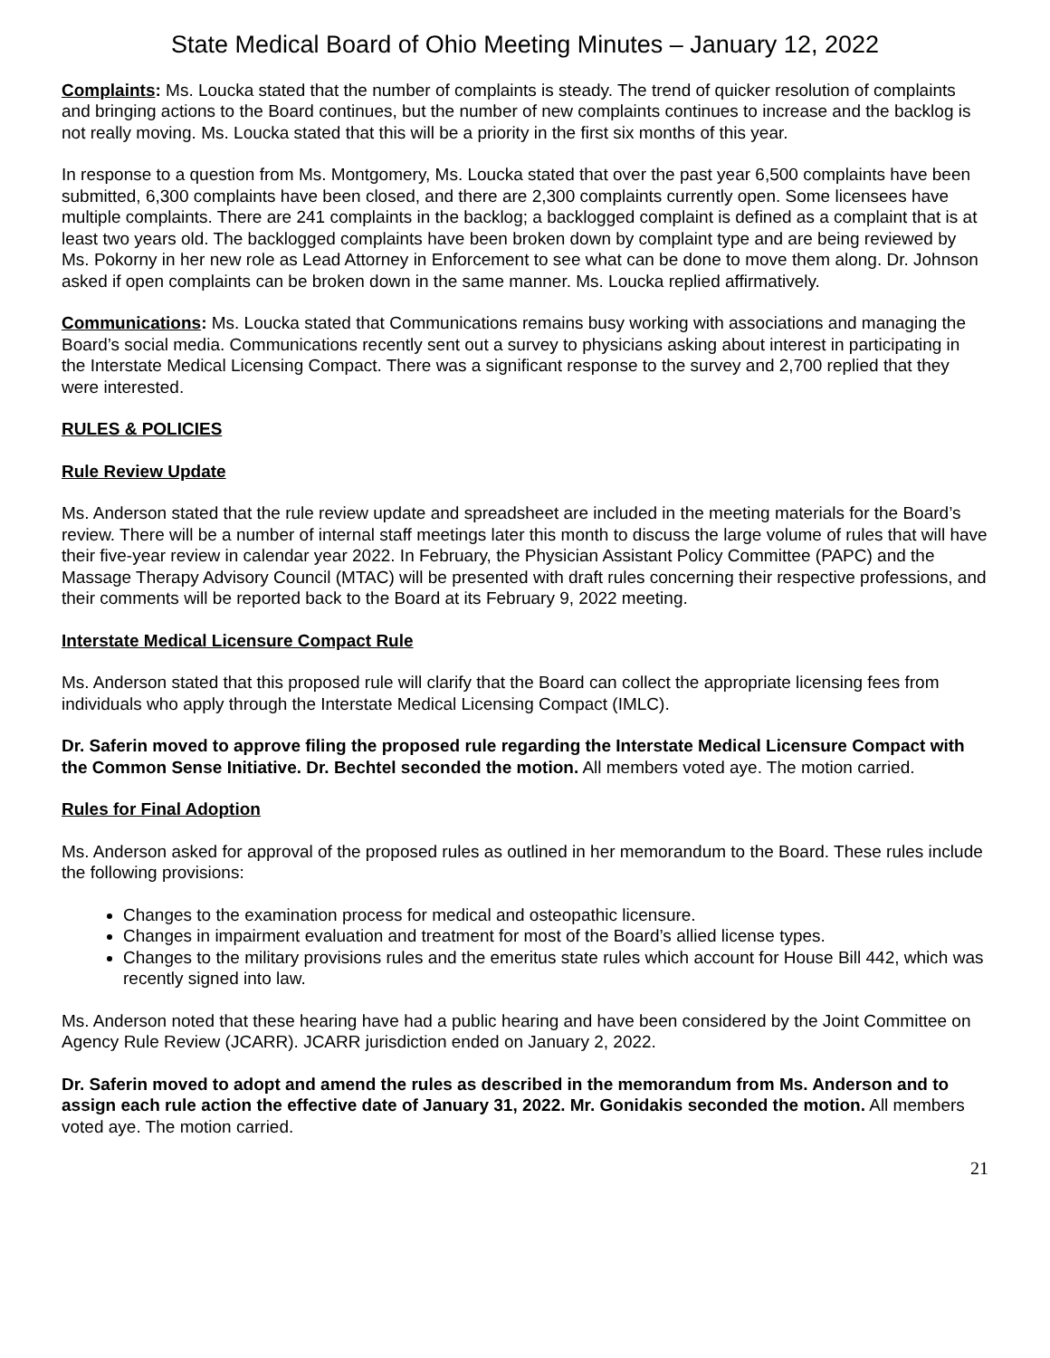State Medical Board of Ohio Meeting Minutes – January 12, 2022
Complaints: Ms. Loucka stated that the number of complaints is steady. The trend of quicker resolution of complaints and bringing actions to the Board continues, but the number of new complaints continues to increase and the backlog is not really moving. Ms. Loucka stated that this will be a priority in the first six months of this year.
In response to a question from Ms. Montgomery, Ms. Loucka stated that over the past year 6,500 complaints have been submitted, 6,300 complaints have been closed, and there are 2,300 complaints currently open. Some licensees have multiple complaints. There are 241 complaints in the backlog; a backlogged complaint is defined as a complaint that is at least two years old. The backlogged complaints have been broken down by complaint type and are being reviewed by Ms. Pokorny in her new role as Lead Attorney in Enforcement to see what can be done to move them along. Dr. Johnson asked if open complaints can be broken down in the same manner. Ms. Loucka replied affirmatively.
Communications: Ms. Loucka stated that Communications remains busy working with associations and managing the Board’s social media. Communications recently sent out a survey to physicians asking about interest in participating in the Interstate Medical Licensing Compact. There was a significant response to the survey and 2,700 replied that they were interested.
RULES & POLICIES
Rule Review Update
Ms. Anderson stated that the rule review update and spreadsheet are included in the meeting materials for the Board’s review. There will be a number of internal staff meetings later this month to discuss the large volume of rules that will have their five-year review in calendar year 2022. In February, the Physician Assistant Policy Committee (PAPC) and the Massage Therapy Advisory Council (MTAC) will be presented with draft rules concerning their respective professions, and their comments will be reported back to the Board at its February 9, 2022 meeting.
Interstate Medical Licensure Compact Rule
Ms. Anderson stated that this proposed rule will clarify that the Board can collect the appropriate licensing fees from individuals who apply through the Interstate Medical Licensing Compact (IMLC).
Dr. Saferin moved to approve filing the proposed rule regarding the Interstate Medical Licensure Compact with the Common Sense Initiative. Dr. Bechtel seconded the motion. All members voted aye. The motion carried.
Rules for Final Adoption
Ms. Anderson asked for approval of the proposed rules as outlined in her memorandum to the Board. These rules include the following provisions:
Changes to the examination process for medical and osteopathic licensure.
Changes in impairment evaluation and treatment for most of the Board’s allied license types.
Changes to the military provisions rules and the emeritus state rules which account for House Bill 442, which was recently signed into law.
Ms. Anderson noted that these hearing have had a public hearing and have been considered by the Joint Committee on Agency Rule Review (JCARR). JCARR jurisdiction ended on January 2, 2022.
Dr. Saferin moved to adopt and amend the rules as described in the memorandum from Ms. Anderson and to assign each rule action the effective date of January 31, 2022. Mr. Gonidakis seconded the motion. All members voted aye. The motion carried.
21